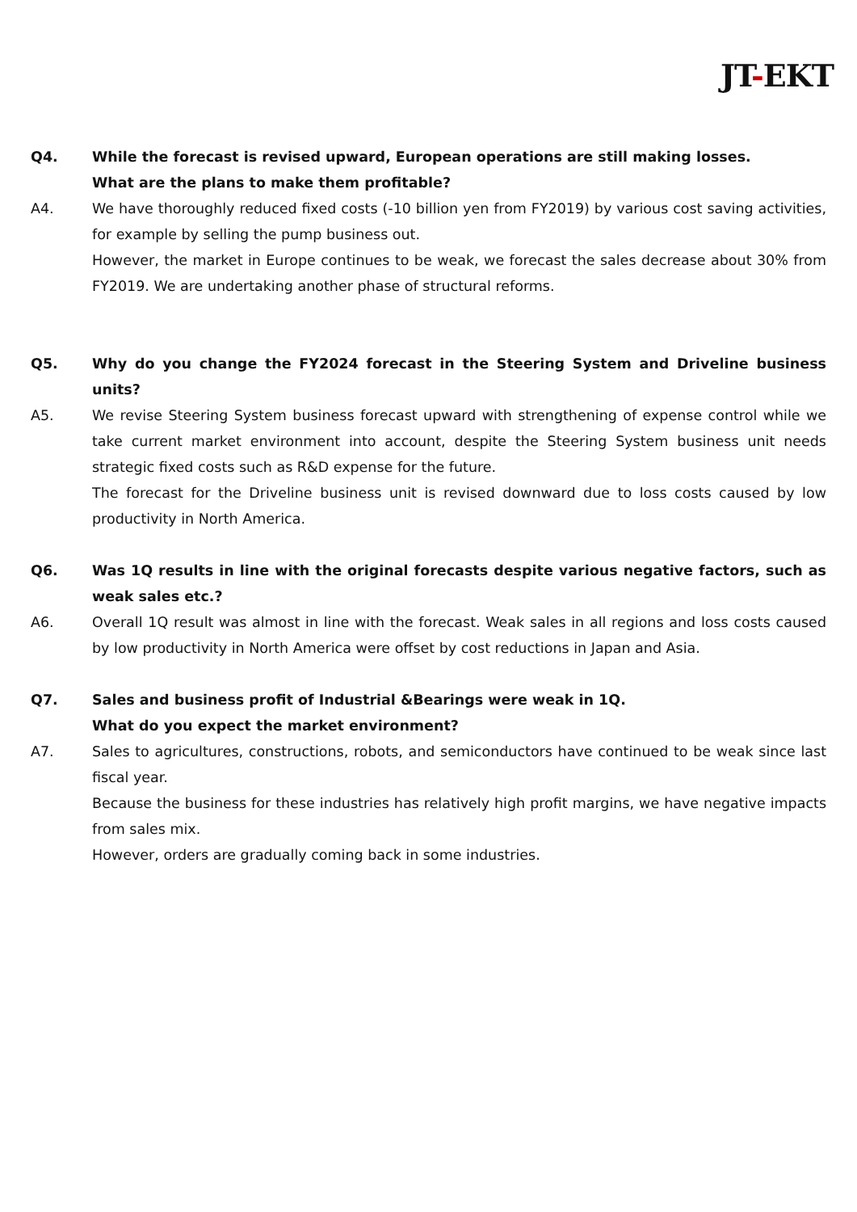JT-EKT
Q4. While the forecast is revised upward, European operations are still making losses.
What are the plans to make them profitable?
A4. We have thoroughly reduced fixed costs (-10 billion yen from FY2019) by various cost saving activities, for example by selling the pump business out.
However, the market in Europe continues to be weak, we forecast the sales decrease about 30% from FY2019. We are undertaking another phase of structural reforms.
Q5. Why do you change the FY2024 forecast in the Steering System and Driveline business units?
A5. We revise Steering System business forecast upward with strengthening of expense control while we take current market environment into account, despite the Steering System business unit needs strategic fixed costs such as R&D expense for the future.
The forecast for the Driveline business unit is revised downward due to loss costs caused by low productivity in North America.
Q6. Was 1Q results in line with the original forecasts despite various negative factors, such as weak sales etc.?
A6. Overall 1Q result was almost in line with the forecast. Weak sales in all regions and loss costs caused by low productivity in North America were offset by cost reductions in Japan and Asia.
Q7. Sales and business profit of Industrial &Bearings were weak in 1Q.
What do you expect the market environment?
A7. Sales to agricultures, constructions, robots, and semiconductors have continued to be weak since last fiscal year.
Because the business for these industries has relatively high profit margins, we have negative impacts from sales mix.
However, orders are gradually coming back in some industries.